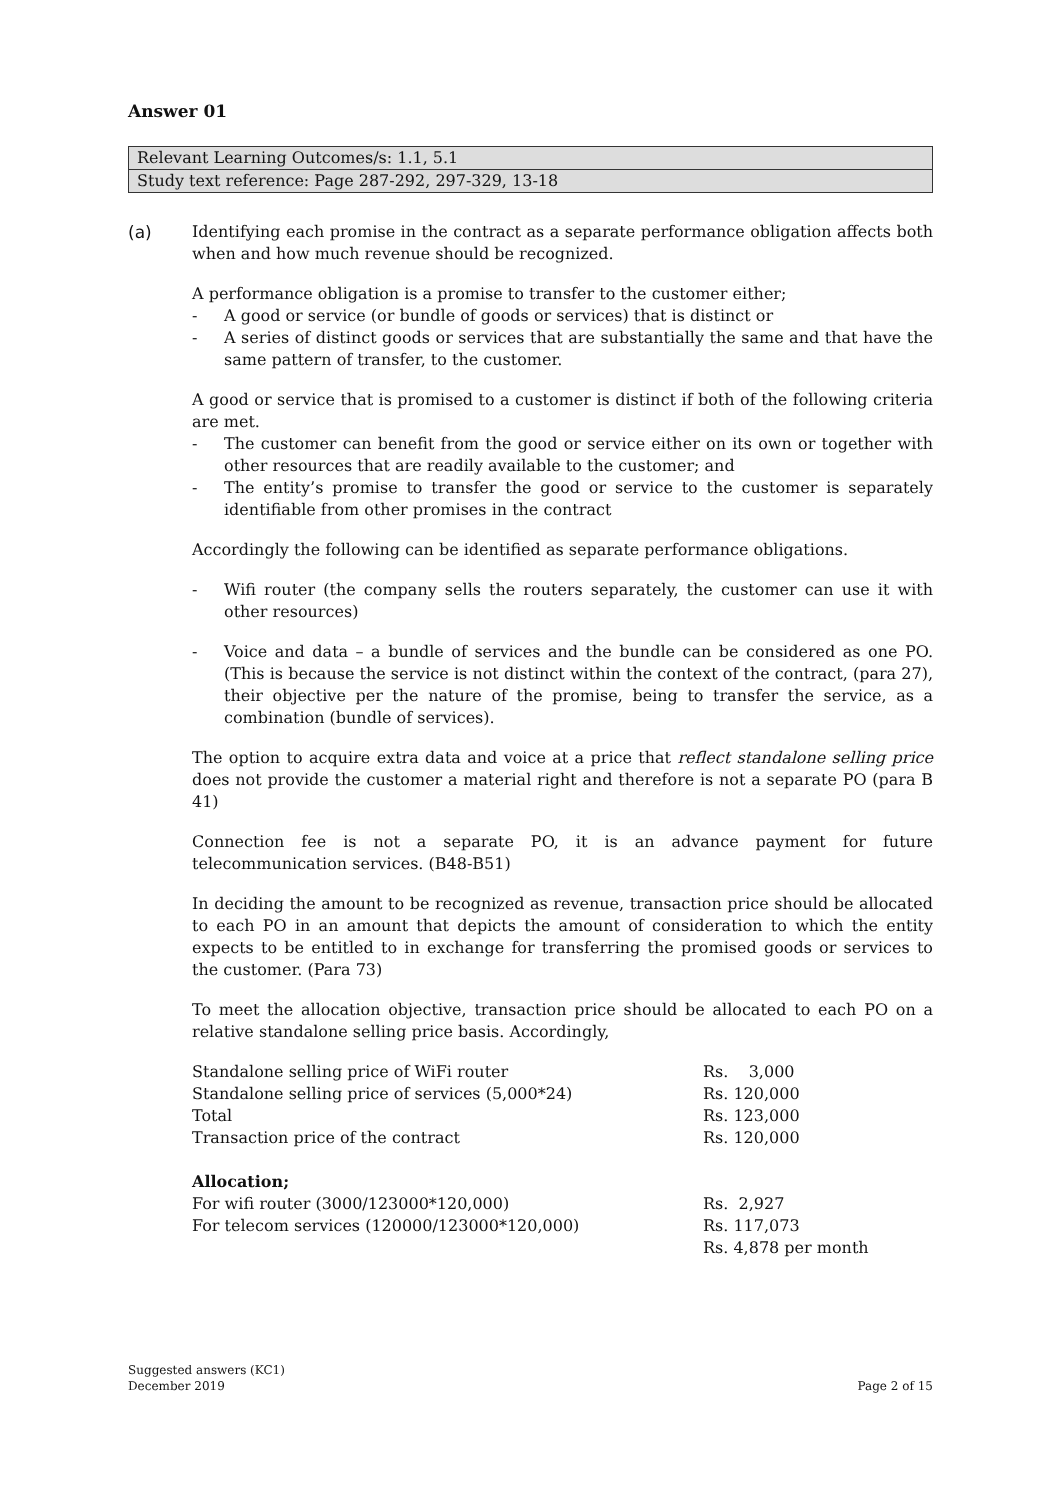Answer 01
Relevant Learning Outcomes/s: 1.1, 5.1
Study text reference: Page 287-292, 297-329, 13-18
(a) Identifying each promise in the contract as a separate performance obligation affects both when and how much revenue should be recognized.
A performance obligation is a promise to transfer to the customer either;
- A good or service (or bundle of goods or services) that is distinct or
- A series of distinct goods or services that are substantially the same and that have the same pattern of transfer, to the customer.
A good or service that is promised to a customer is distinct if both of the following criteria are met.
- The customer can benefit from the good or service either on its own or together with other resources that are readily available to the customer; and
- The entity’s promise to transfer the good or service to the customer is separately identifiable from other promises in the contract
Accordingly the following can be identified as separate performance obligations.
- Wifi router (the company sells the routers separately, the customer can use it with other resources)
- Voice and data – a bundle of services and the bundle can be considered as one PO. (This is because the service is not distinct within the context of the contract, (para 27), their objective per the nature of the promise, being to transfer the service, as a combination (bundle of services).
The option to acquire extra data and voice at a price that reflect standalone selling price does not provide the customer a material right and therefore is not a separate PO (para B 41)
Connection fee is not a separate PO, it is an advance payment for future telecommunication services. (B48-B51)
In deciding the amount to be recognized as revenue, transaction price should be allocated to each PO in an amount that depicts the amount of consideration to which the entity expects to be entitled to in exchange for transferring the promised goods or services to the customer. (Para 73)
To meet the allocation objective, transaction price should be allocated to each PO on a relative standalone selling price basis. Accordingly,
| Standalone selling price of WiFi router | Rs. 3,000 |
| Standalone selling price of services (5,000*24) | Rs. 120,000 |
| Total | Rs. 123,000 |
| Transaction price of the contract | Rs. 120,000 |
| Allocation; | |
| For wifi router (3000/123000*120,000) | Rs. 2,927 |
| For telecom services (120000/123000*120,000) | Rs. 117,073 |
| | Rs. 4,878 per month |
Suggested answers (KC1)
December 2019
Page 2 of 15